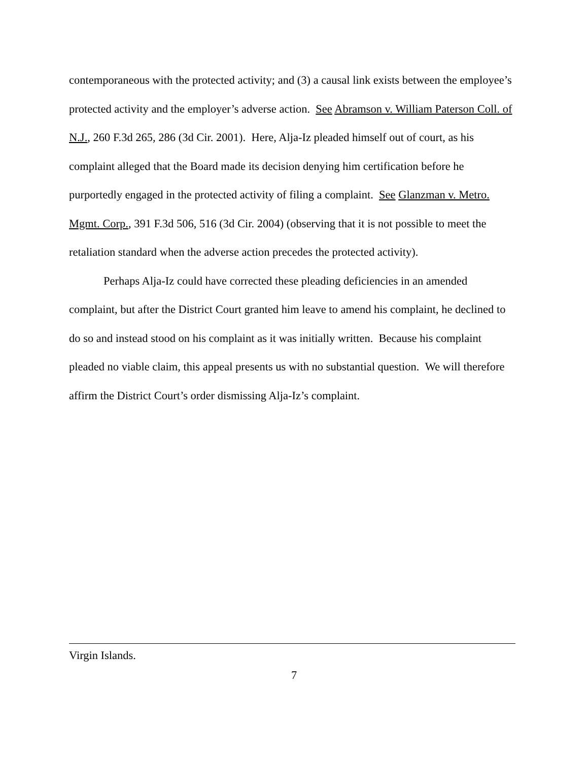contemporaneous with the protected activity; and (3) a causal link exists between the employee’s protected activity and the employer’s adverse action. See Abramson v. William Paterson Coll. of N.J., 260 F.3d 265, 286 (3d Cir. 2001). Here, Alja-Iz pleaded himself out of court, as his complaint alleged that the Board made its decision denying him certification before he purportedly engaged in the protected activity of filing a complaint. See Glanzman v. Metro. Mgmt. Corp., 391 F.3d 506, 516 (3d Cir. 2004) (observing that it is not possible to meet the retaliation standard when the adverse action precedes the protected activity).
Perhaps Alja-Iz could have corrected these pleading deficiencies in an amended complaint, but after the District Court granted him leave to amend his complaint, he declined to do so and instead stood on his complaint as it was initially written. Because his complaint pleaded no viable claim, this appeal presents us with no substantial question. We will therefore affirm the District Court’s order dismissing Alja-Iz’s complaint.
Virgin Islands.
7